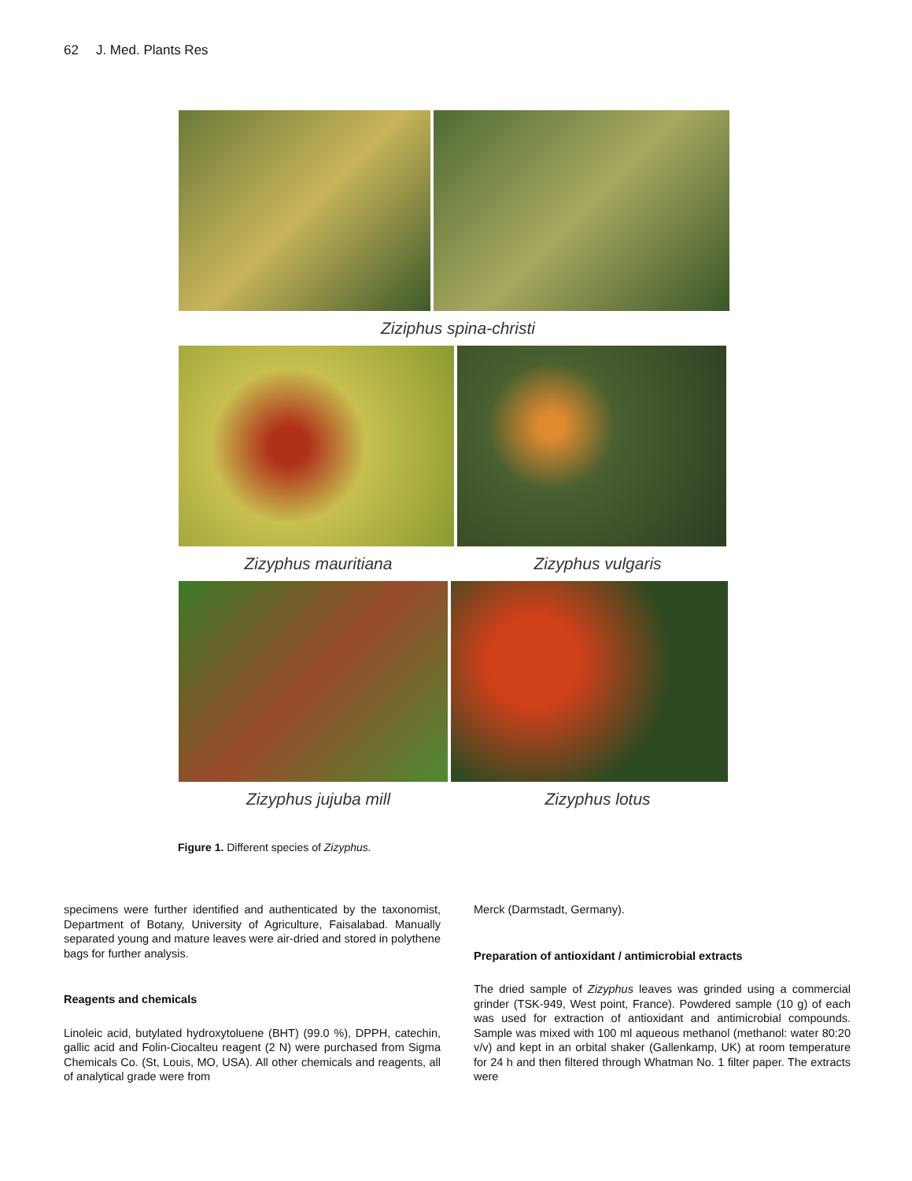62 J. Med. Plants Res
Ziziphus spina-christi
Zizyphus mauritiana Zizyphus vulgaris
Zizyphus jujuba mill Zizyphus lotus
Figure 1. Different species of Zizyphus.
specimens were further identified and authenticated by the taxonomist, Department of Botany, University of Agriculture, Faisalabad. Manually separated young and mature leaves were air-dried and stored in polythene bags for further analysis.
Reagents and chemicals
Linoleic acid, butylated hydroxytoluene (BHT) (99.0 %), DPPH, catechin, gallic acid and Folin-Ciocalteu reagent (2 N) were purchased from Sigma Chemicals Co. (St, Louis, MO, USA). All other chemicals and reagents, all of analytical grade were from
Merck (Darmstadt, Germany).
Preparation of antioxidant / antimicrobial extracts
The dried sample of Zizyphus leaves was grinded using a commercial grinder (TSK-949, West point, France). Powdered sample (10 g) of each was used for extraction of antioxidant and antimicrobial compounds. Sample was mixed with 100 ml aqueous methanol (methanol: water 80:20 v/v) and kept in an orbital shaker (Gallenkamp, UK) at room temperature for 24 h and then filtered through Whatman No. 1 filter paper. The extracts were